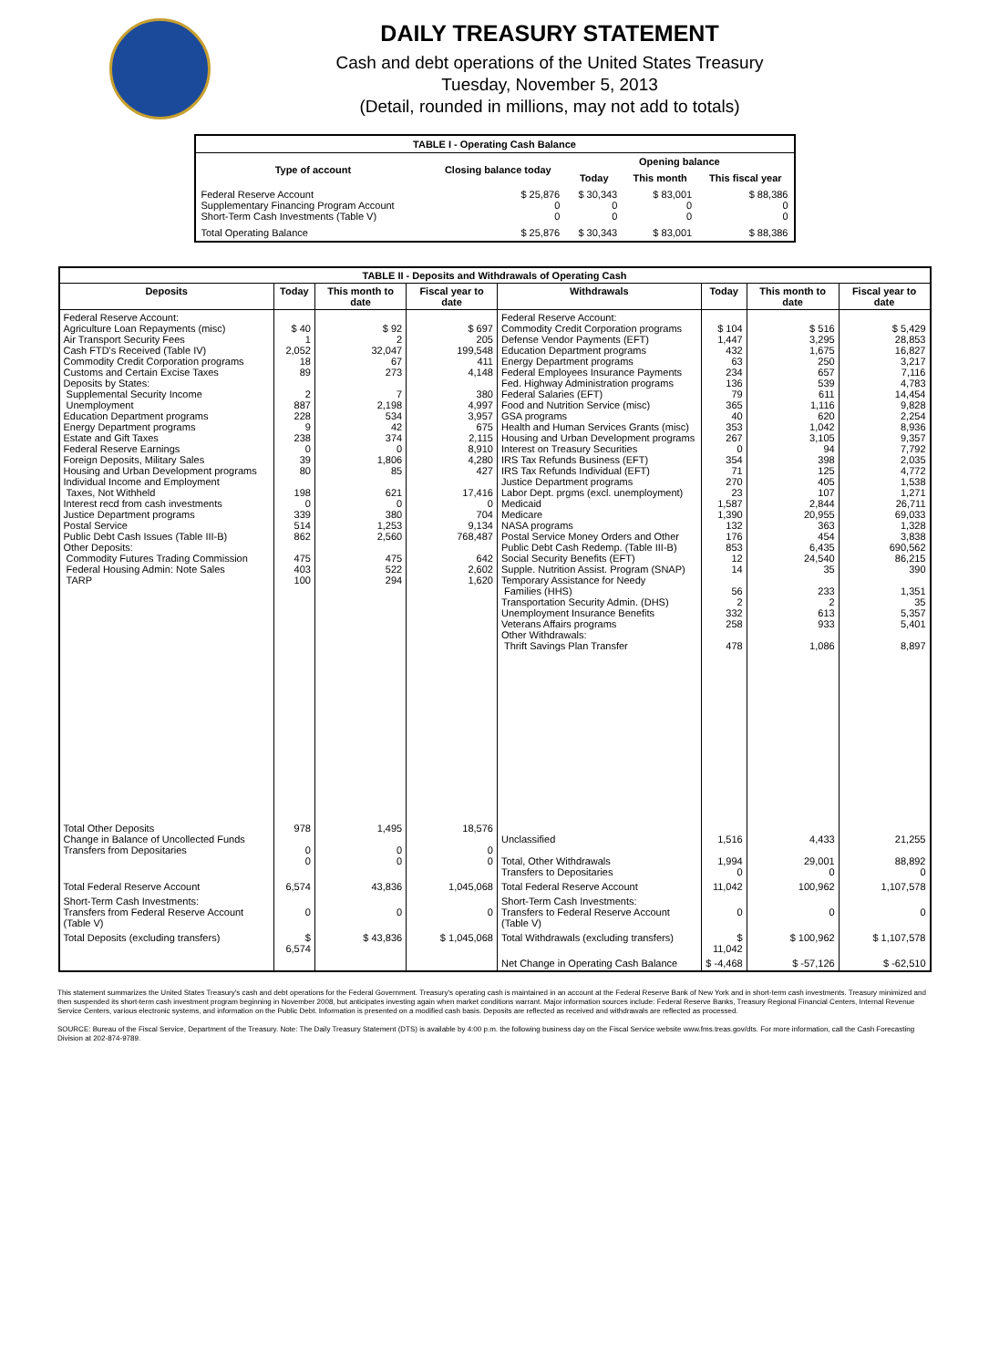DAILY TREASURY STATEMENT
Cash and debt operations of the United States Treasury
Tuesday, November 5, 2013
(Detail, rounded in millions, may not add to totals)
| TABLE I - Operating Cash Balance | | | | |
| Type of account | Closing balance today | Opening balance | | |
| | | Today | This month | This fiscal year |
| Federal Reserve Account Supplementary Financing Program Account Short-Term Cash Investments (Table V) | $ 25,876 0 0 | $ 30,343 0 0 | $ 83,001 0 0 | $ 88,386 0 0 |
| Total Operating Balance | $ 25,876 | $ 30,343 | $ 83,001 | $ 88,386 |
| TABLE II - Deposits and Withdrawals of Operating Cash | | | | | | | |
| Deposits | Today | This month to date | Fiscal year to date | Withdrawals | Today | This month to date | Fiscal year to date |
| Federal Reserve Account: Agriculture Loan Repayments (misc) Air Transport Security Fees Cash FTD's Received (Table IV) Commodity Credit Corporation programs Customs and Certain Excise Taxes Deposits by States: Supplemental Security Income Unemployment Education Department programs Energy Department programs Estate and Gift Taxes Federal Reserve Earnings Foreign Deposits, Military Sales Housing and Urban Development programs Individual Income and Employment Taxes, Not Withheld Interest recd from cash investments Justice Department programs Postal Service Public Debt Cash Issues (Table III-B) Other Deposits: Commodity Futures Trading Commission Federal Housing Admin: Note Sales TARP | $ 40 1 2,052 18 89 2 887 228 9 238 0 39 80 198 0 339 514 862 475 403 100 | $ 92 2 32,047 67 273 7 2,198 534 42 374 0 1,806 85 621 0 380 1,253 2,560 475 522 294 | $ 697 205 199,548 411 4,148 380 4,997 3,957 675 2,115 8,910 4,280 427 17,416 0 704 9,134 768,487 642 2,602 1,620 | Federal Reserve Account: Commodity Credit Corporation programs Defense Vendor Payments (EFT) Education Department programs Energy Department programs Federal Employees Insurance Payments Fed. Highway Administration programs Federal Salaries (EFT) Food and Nutrition Service (misc) GSA programs Health and Human Services Grants (misc) Housing and Urban Development programs Interest on Treasury Securities IRS Tax Refunds Business (EFT) IRS Tax Refunds Individual (EFT) Justice Department programs Labor Dept. prgms (excl. unemployment) Medicaid Medicare NASA programs Postal Service Money Orders and Other Public Debt Cash Redemp. (Table III-B) Social Security Benefits (EFT) Supple. Nutrition Assist. Program (SNAP) Temporary Assistance for Needy Families (HHS) Transportation Security Admin. (DHS) Unemployment Insurance Benefits Veterans Affairs programs Other Withdrawals: Thrift Savings Plan Transfer | $ 104 1,447 432 63 234 136 79 365 40 353 267 0 354 71 270 23 1,587 1,390 132 176 853 12 14 56 2 332 258 478 | $ 516 3,295 1,675 250 657 539 611 1,116 620 1,042 3,105 94 398 125 405 107 2,844 20,955 363 454 6,435 24,540 35 233 2 613 933 1,086 | $ 5,429 28,853 16,827 3,217 7,116 4,783 14,454 9,828 2,254 8,936 9,357 7,792 2,035 4,772 1,538 1,271 26,711 69,033 1,328 3,838 690,562 86,215 390 1,351 35 5,357 5,401 8,897 |
| Total Other Deposits Change in Balance of Uncollected Funds Transfers from Depositaries | 978 0 0 | 1,495 0 0 | 18,576 0 0 | Unclassified Total, Other Withdrawals Transfers to Depositaries | 1,516 1,994 0 | 4,433 29,001 0 | 21,255 88,892 0 |
| Total Federal Reserve Account | 6,574 | 43,836 | 1,045,068 | Total Federal Reserve Account | 11,042 | 100,962 | 1,107,578 |
| Short-Term Cash Investments: Transfers from Federal Reserve Account (Table V) | 0 | 0 | 0 | Short-Term Cash Investments: Transfers to Federal Reserve Account (Table V) | 0 | 0 | 0 |
| Total Deposits (excluding transfers) | $ 6,574 | $ 43,836 | $ 1,045,068 | Total Withdrawals (excluding transfers) | $ 11,042 | $ 100,962 | $ 1,107,578 |
| | | | | Net Change in Operating Cash Balance | $ -4,468 | $ -57,126 | $ -62,510 |
This statement summarizes the United States Treasury's cash and debt operations for the Federal Government. Treasury's operating cash is maintained in an account at the Federal Reserve Bank of New York and in short-term cash investments. Treasury minimized and then suspended its short-term cash investment program beginning in November 2008, but anticipates investing again when market conditions warrant. Major information sources include: Federal Reserve Banks, Treasury Regional Financial Centers, Internal Revenue Service Centers, various electronic systems, and information on the Public Debt. Information is presented on a modified cash basis. Deposits are reflected as received and withdrawals are reflected as processed.
SOURCE: Bureau of the Fiscal Service, Department of the Treasury. Note: The Daily Treasury Statement (DTS) is available by 4:00 p.m. the following business day on the Fiscal Service website www.fms.treas.gov/dts. For more information, call the Cash Forecasting Division at 202-874-9789.